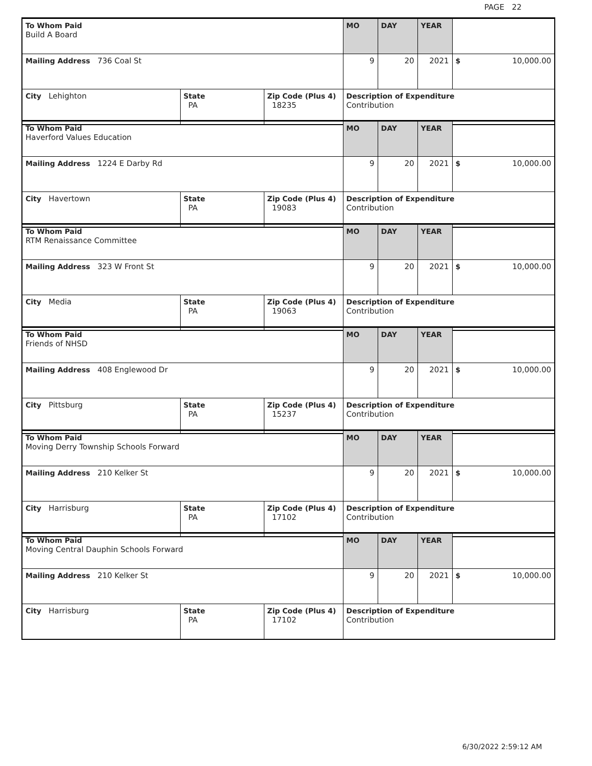PAGE 22
| To Whom Paid Build A Board | | | MO | DAY | YEAR | |
| Mailing Address 736 Coal St | | | 9 | 20 | 2021 | $ 10,000.00 |
| City Lehighton | State PA | Zip Code (Plus 4) 18235 | Description of Expenditure Contribution | | | |
| To Whom Paid Haverford Values Education | | | MO | DAY | YEAR | |
| Mailing Address 1224 E Darby Rd | | | 9 | 20 | 2021 | $ 10,000.00 |
| City Havertown | State PA | Zip Code (Plus 4) 19083 | Description of Expenditure Contribution | | | |
| To Whom Paid RTM Renaissance Committee | | | MO | DAY | YEAR | |
| Mailing Address 323 W Front St | | | 9 | 20 | 2021 | $ 10,000.00 |
| City Media | State PA | Zip Code (Plus 4) 19063 | Description of Expenditure Contribution | | | |
| To Whom Paid Friends of NHSD | | | MO | DAY | YEAR | |
| Mailing Address 408 Englewood Dr | | | 9 | 20 | 2021 | $ 10,000.00 |
| City Pittsburg | State PA | Zip Code (Plus 4) 15237 | Description of Expenditure Contribution | | | |
| To Whom Paid Moving Derry Township Schools Forward | | | MO | DAY | YEAR | |
| Mailing Address 210 Kelker St | | | 9 | 20 | 2021 | $ 10,000.00 |
| City Harrisburg | State PA | Zip Code (Plus 4) 17102 | Description of Expenditure Contribution | | | |
| To Whom Paid Moving Central Dauphin Schools Forward | | | MO | DAY | YEAR | |
| Mailing Address 210 Kelker St | | | 9 | 20 | 2021 | $ 10,000.00 |
| City Harrisburg | State PA | Zip Code (Plus 4) 17102 | Description of Expenditure Contribution | | | |
6/30/2022 2:59:12 AM